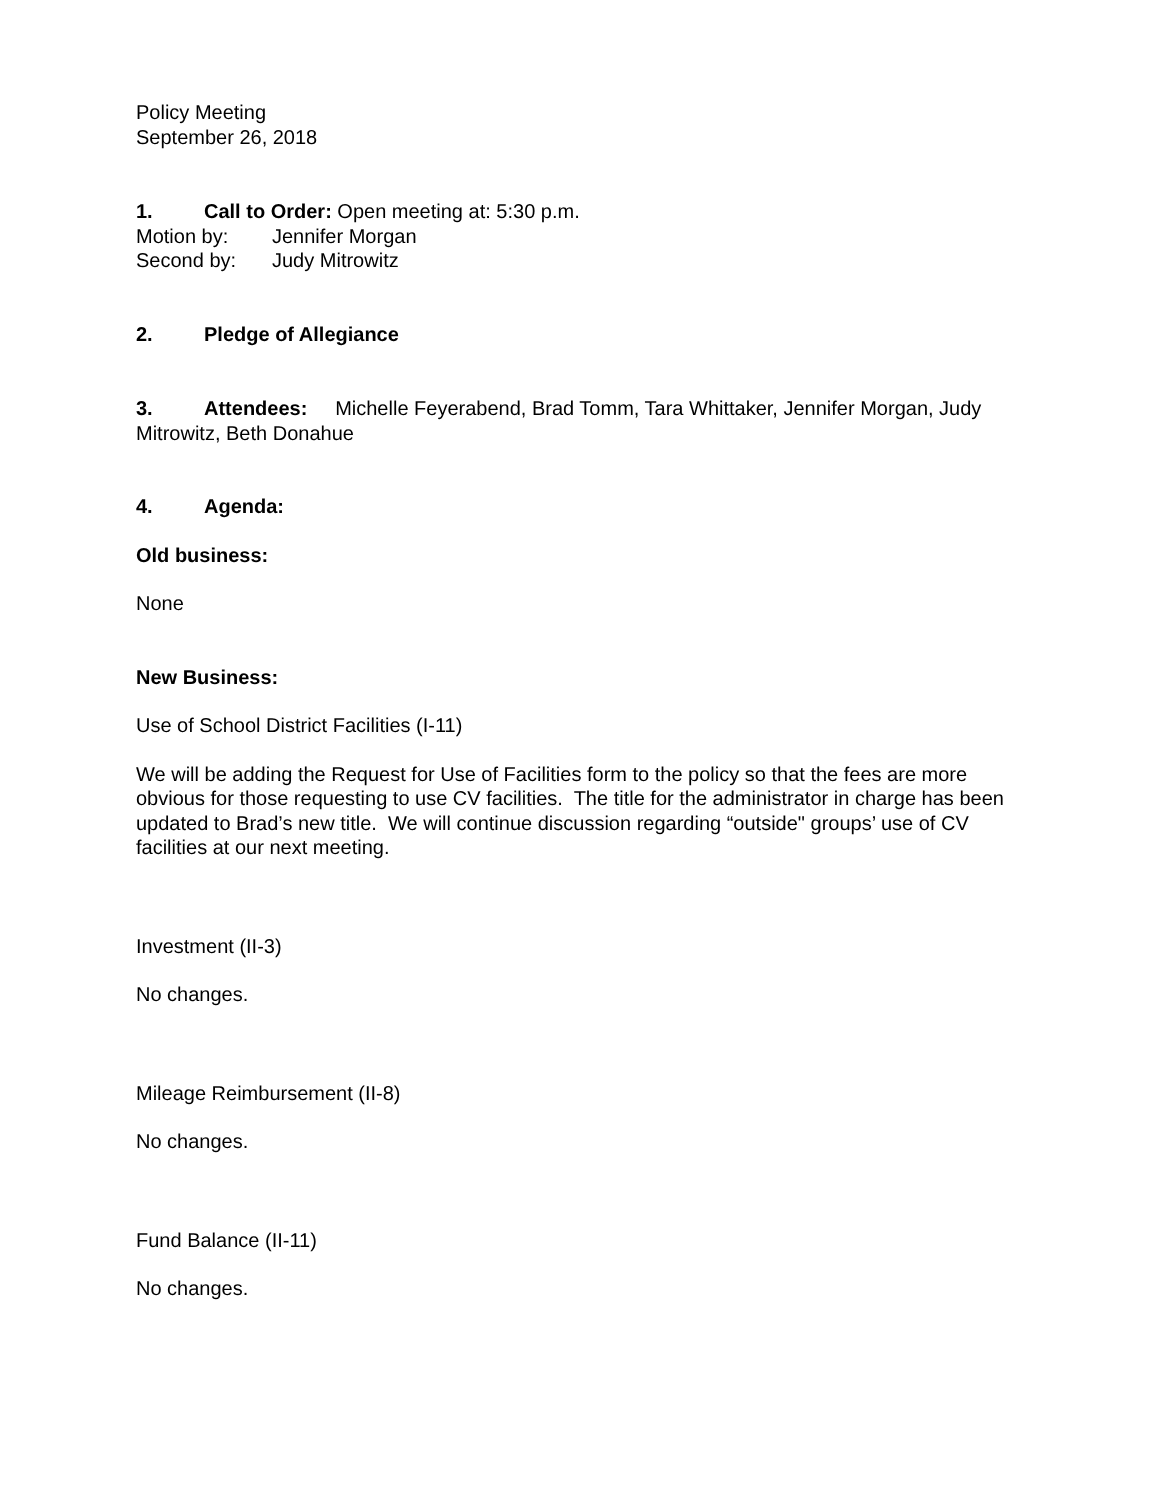Policy Meeting
September 26, 2018
1. Call to Order: Open meeting at: 5:30 p.m.
Motion by: Jennifer Morgan
Second by: Judy Mitrowitz
2. Pledge of Allegiance
3. Attendees: Michelle Feyerabend, Brad Tomm, Tara Whittaker, Jennifer Morgan, Judy Mitrowitz, Beth Donahue
4. Agenda:
Old business:
None
New Business:
Use of School District Facilities (I-11)
We will be adding the Request for Use of Facilities form to the policy so that the fees are more obvious for those requesting to use CV facilities. The title for the administrator in charge has been updated to Brad’s new title. We will continue discussion regarding “outside" groups’ use of CV facilities at our next meeting.
Investment (II-3)
No changes.
Mileage Reimbursement (II-8)
No changes.
Fund Balance (II-11)
No changes.